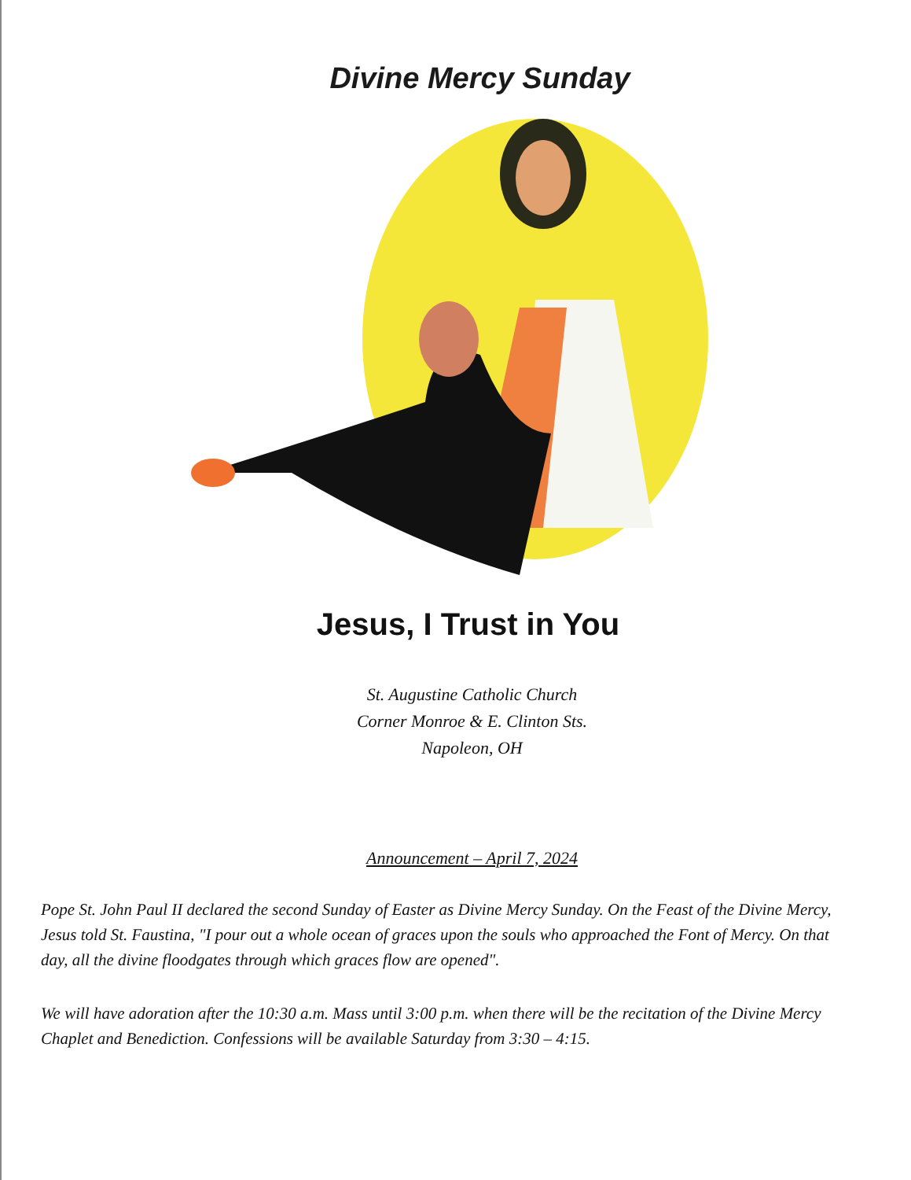Divine Mercy Sunday
Jesus, I Trust in You
St. Augustine Catholic Church
Corner Monroe & E. Clinton Sts.
Napoleon, OH
Announcement – April 7, 2024
Pope St. John Paul II declared the second Sunday of Easter as Divine Mercy Sunday. On the Feast of the Divine Mercy, Jesus told St. Faustina, "I pour out a whole ocean of graces upon the souls who approached the Font of Mercy. On that day, all the divine floodgates through which graces flow are opened".
We will have adoration after the 10:30 a.m. Mass until 3:00 p.m. when there will be the recitation of the Divine Mercy Chaplet and Benediction. Confessions will be available Saturday from 3:30 – 4:15.